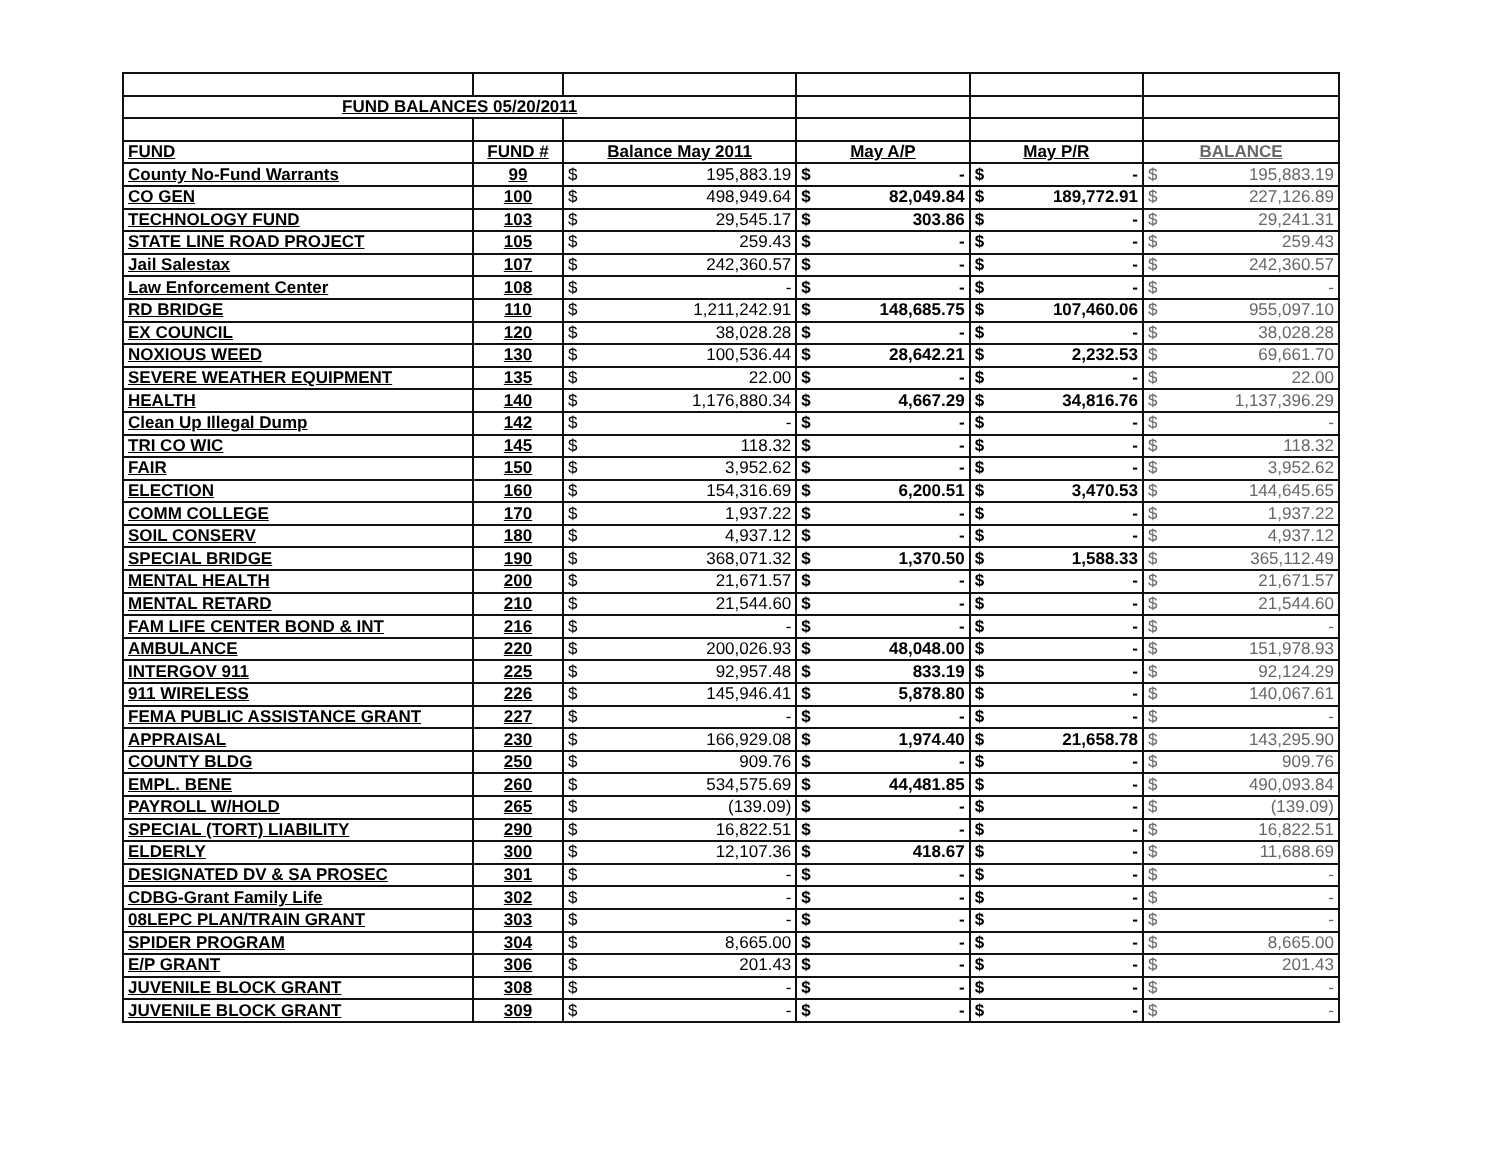| FUND BALANCES 05/20/2011 | | | | | | | | | |
| FUND | FUND # | Balance May 2011 | | May A/P | | May P/R | | BALANCE | |
| County No-Fund Warrants | 99 | $ | 195,883.19 | $ | - | $ | - | $ | 195,883.19 |
| CO GEN | 100 | $ | 498,949.64 | $ | 82,049.84 | $ | 189,772.91 | $ | 227,126.89 |
| TECHNOLOGY FUND | 103 | $ | 29,545.17 | $ | 303.86 | $ | - | $ | 29,241.31 |
| STATE LINE ROAD PROJECT | 105 | $ | 259.43 | $ | - | $ | - | $ | 259.43 |
| Jail Salestax | 107 | $ | 242,360.57 | $ | - | $ | - | $ | 242,360.57 |
| Law Enforcement Center | 108 | $ | - | $ | - | $ | - | $ | - |
| RD BRIDGE | 110 | $ | 1,211,242.91 | $ | 148,685.75 | $ | 107,460.06 | $ | 955,097.10 |
| EX COUNCIL | 120 | $ | 38,028.28 | $ | - | $ | - | $ | 38,028.28 |
| NOXIOUS WEED | 130 | $ | 100,536.44 | $ | 28,642.21 | $ | 2,232.53 | $ | 69,661.70 |
| SEVERE WEATHER EQUIPMENT | 135 | $ | 22.00 | $ | - | $ | - | $ | 22.00 |
| HEALTH | 140 | $ | 1,176,880.34 | $ | 4,667.29 | $ | 34,816.76 | $ | 1,137,396.29 |
| Clean Up Illegal Dump | 142 | $ | - | $ | - | $ | - | $ | - |
| TRI CO WIC | 145 | $ | 118.32 | $ | - | $ | - | $ | 118.32 |
| FAIR | 150 | $ | 3,952.62 | $ | - | $ | - | $ | 3,952.62 |
| ELECTION | 160 | $ | 154,316.69 | $ | 6,200.51 | $ | 3,470.53 | $ | 144,645.65 |
| COMM COLLEGE | 170 | $ | 1,937.22 | $ | - | $ | - | $ | 1,937.22 |
| SOIL CONSERV | 180 | $ | 4,937.12 | $ | - | $ | - | $ | 4,937.12 |
| SPECIAL BRIDGE | 190 | $ | 368,071.32 | $ | 1,370.50 | $ | 1,588.33 | $ | 365,112.49 |
| MENTAL HEALTH | 200 | $ | 21,671.57 | $ | - | $ | - | $ | 21,671.57 |
| MENTAL RETARD | 210 | $ | 21,544.60 | $ | - | $ | - | $ | 21,544.60 |
| FAM LIFE CENTER BOND & INT | 216 | $ | - | $ | - | $ | - | $ | - |
| AMBULANCE | 220 | $ | 200,026.93 | $ | 48,048.00 | $ | - | $ | 151,978.93 |
| INTERGOV 911 | 225 | $ | 92,957.48 | $ | 833.19 | $ | - | $ | 92,124.29 |
| 911 WIRELESS | 226 | $ | 145,946.41 | $ | 5,878.80 | $ | - | $ | 140,067.61 |
| FEMA PUBLIC ASSISTANCE GRANT | 227 | $ | - | $ | - | $ | - | $ | - |
| APPRAISAL | 230 | $ | 166,929.08 | $ | 1,974.40 | $ | 21,658.78 | $ | 143,295.90 |
| COUNTY BLDG | 250 | $ | 909.76 | $ | - | $ | - | $ | 909.76 |
| EMPL. BENE | 260 | $ | 534,575.69 | $ | 44,481.85 | $ | - | $ | 490,093.84 |
| PAYROLL W/HOLD | 265 | $ | (139.09) | $ | - | $ | - | $ | (139.09) |
| SPECIAL (TORT) LIABILITY | 290 | $ | 16,822.51 | $ | - | $ | - | $ | 16,822.51 |
| ELDERLY | 300 | $ | 12,107.36 | $ | 418.67 | $ | - | $ | 11,688.69 |
| DESIGNATED DV & SA PROSEC | 301 | $ | - | $ | - | $ | - | $ | - |
| CDBG-Grant Family Life | 302 | $ | - | $ | - | $ | - | $ | - |
| 08LEPC PLAN/TRAIN GRANT | 303 | $ | - | $ | - | $ | - | $ | - |
| SPIDER PROGRAM | 304 | $ | 8,665.00 | $ | - | $ | - | $ | 8,665.00 |
| E/P GRANT | 306 | $ | 201.43 | $ | - | $ | - | $ | 201.43 |
| JUVENILE BLOCK GRANT | 308 | $ | - | $ | - | $ | - | $ | - |
| JUVENILE BLOCK GRANT | 309 | $ | - | $ | - | $ | - | $ | - |